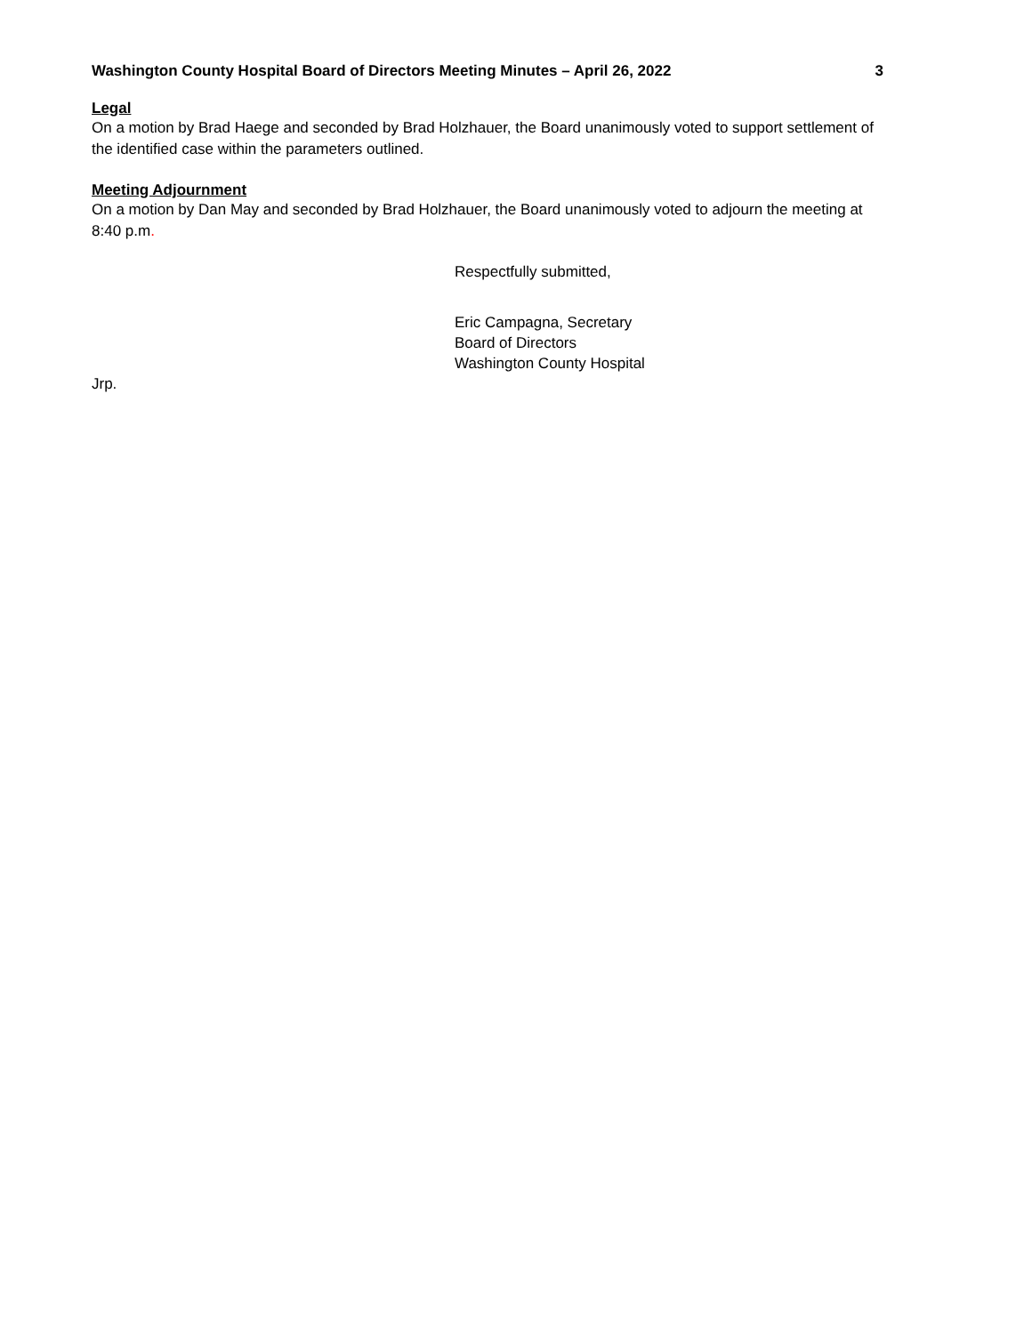Washington County Hospital Board of Directors Meeting Minutes – April 26, 2022 3
Legal
On a motion by Brad Haege and seconded by Brad Holzhauer, the Board unanimously voted to support settlement of the identified case within the parameters outlined.
Meeting Adjournment
On a motion by Dan May and seconded by Brad Holzhauer, the Board unanimously voted to adjourn the meeting at 8:40 p.m.
Respectfully submitted,
Eric Campagna, Secretary
Board of Directors
Washington County Hospital
Jrp.